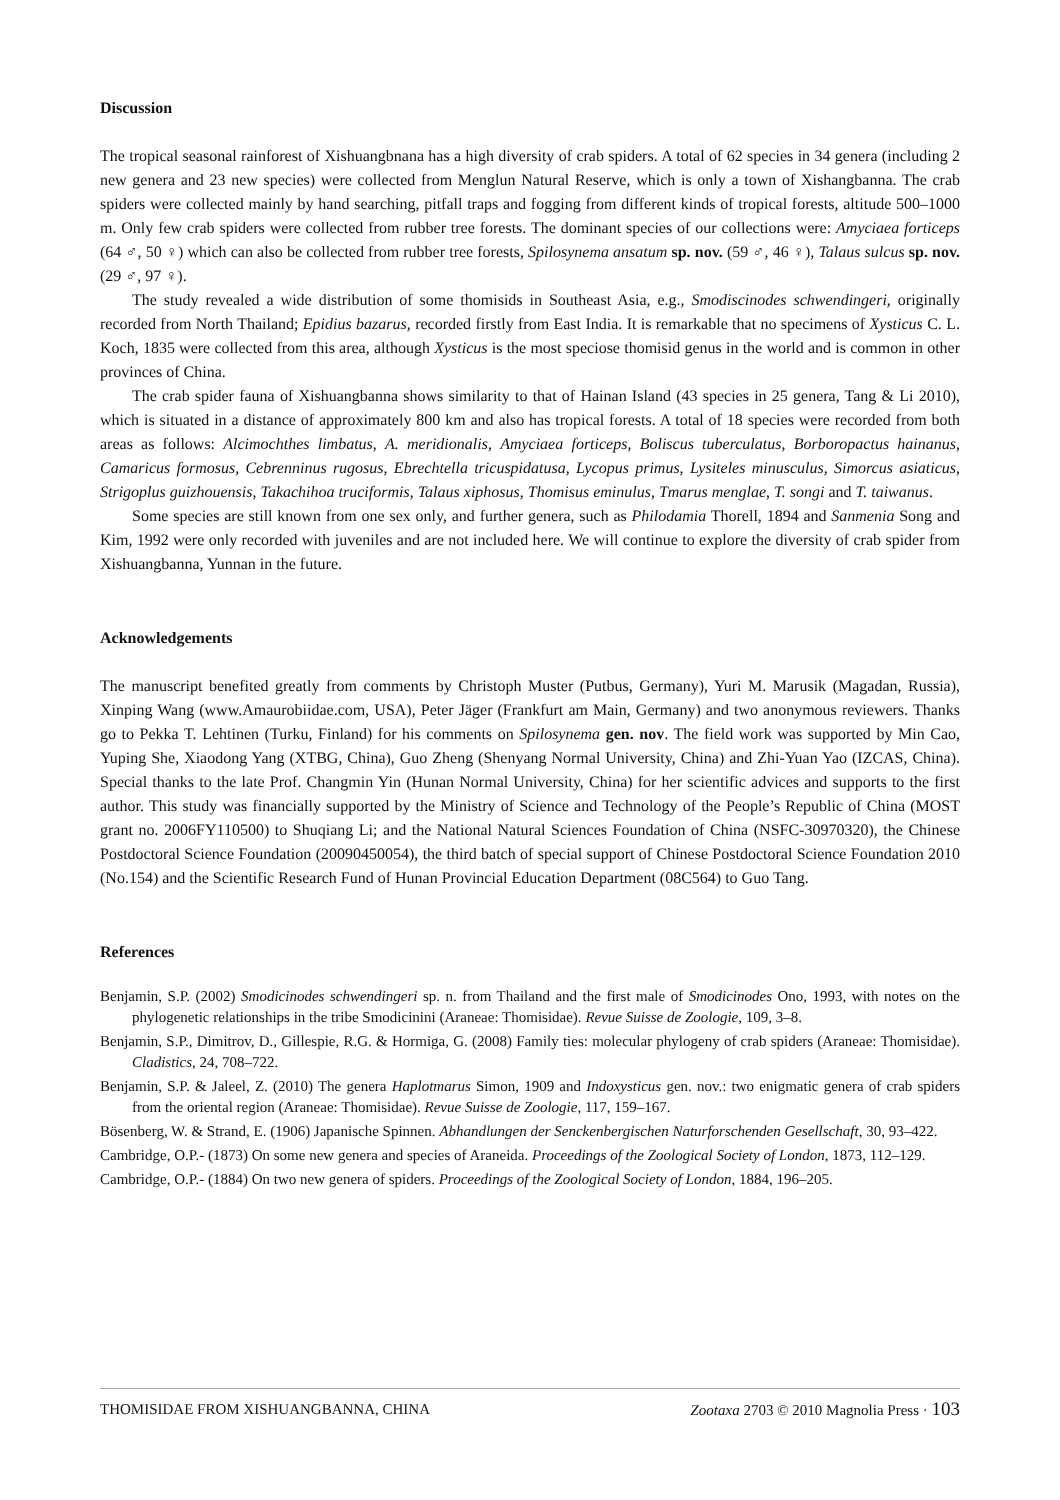Discussion
The tropical seasonal rainforest of Xishuangbnana has a high diversity of crab spiders. A total of 62 species in 34 genera (including 2 new genera and 23 new species) were collected from Menglun Natural Reserve, which is only a town of Xishangbanna. The crab spiders were collected mainly by hand searching, pitfall traps and fogging from different kinds of tropical forests, altitude 500–1000 m. Only few crab spiders were collected from rubber tree forests. The dominant species of our collections were: Amyciaea forticeps (64 ♂, 50 ♀) which can also be collected from rubber tree forests, Spilosynema ansatum sp. nov. (59 ♂, 46 ♀), Talaus sulcus sp. nov. (29 ♂, 97 ♀).
The study revealed a wide distribution of some thomisids in Southeast Asia, e.g., Smodiscinodes schwendingeri, originally recorded from North Thailand; Epidius bazarus, recorded firstly from East India. It is remarkable that no specimens of Xysticus C. L. Koch, 1835 were collected from this area, although Xysticus is the most speciose thomisid genus in the world and is common in other provinces of China.
The crab spider fauna of Xishuangbanna shows similarity to that of Hainan Island (43 species in 25 genera, Tang & Li 2010), which is situated in a distance of approximately 800 km and also has tropical forests. A total of 18 species were recorded from both areas as follows: Alcimochthes limbatus, A. meridionalis, Amyciaea forticeps, Boliscus tuberculatus, Borboropactus hainanus, Camaricus formosus, Cebrenninus rugosus, Ebrechtella tricuspidatusa, Lycopus primus, Lysiteles minusculus, Simorcus asiaticus, Strigoplus guizhouensis, Takachihoa truciformis, Talaus xiphosus, Thomisus eminulus, Tmarus menglae, T. songi and T. taiwanus.
Some species are still known from one sex only, and further genera, such as Philodamia Thorell, 1894 and Sanmenia Song and Kim, 1992 were only recorded with juveniles and are not included here. We will continue to explore the diversity of crab spider from Xishuangbanna, Yunnan in the future.
Acknowledgements
The manuscript benefited greatly from comments by Christoph Muster (Putbus, Germany), Yuri M. Marusik (Magadan, Russia), Xinping Wang (www.Amaurobiidae.com, USA), Peter Jäger (Frankfurt am Main, Germany) and two anonymous reviewers. Thanks go to Pekka T. Lehtinen (Turku, Finland) for his comments on Spilosynema gen. nov. The field work was supported by Min Cao, Yuping She, Xiaodong Yang (XTBG, China), Guo Zheng (Shenyang Normal University, China) and Zhi-Yuan Yao (IZCAS, China). Special thanks to the late Prof. Changmin Yin (Hunan Normal University, China) for her scientific advices and supports to the first author. This study was financially supported by the Ministry of Science and Technology of the People’s Republic of China (MOST grant no. 2006FY110500) to Shuqiang Li; and the National Natural Sciences Foundation of China (NSFC-30970320), the Chinese Postdoctoral Science Foundation (20090450054), the third batch of special support of Chinese Postdoctoral Science Foundation 2010 (No.154) and the Scientific Research Fund of Hunan Provincial Education Department (08C564) to Guo Tang.
References
Benjamin, S.P. (2002) Smodicinodes schwendingeri sp. n. from Thailand and the first male of Smodicinodes Ono, 1993, with notes on the phylogenetic relationships in the tribe Smodicinini (Araneae: Thomisidae). Revue Suisse de Zoologie, 109, 3–8.
Benjamin, S.P., Dimitrov, D., Gillespie, R.G. & Hormiga, G. (2008) Family ties: molecular phylogeny of crab spiders (Araneae: Thomisidae). Cladistics, 24, 708–722.
Benjamin, S.P. & Jaleel, Z. (2010) The genera Haplotmarus Simon, 1909 and Indoxysticus gen. nov.: two enigmatic genera of crab spiders from the oriental region (Araneae: Thomisidae). Revue Suisse de Zoologie, 117, 159–167.
Bösenberg, W. & Strand, E. (1906) Japanische Spinnen. Abhandlungen der Senckenbergischen Naturforschenden Gesellschaft, 30, 93–422.
Cambridge, O.P.- (1873) On some new genera and species of Araneida. Proceedings of the Zoological Society of London, 1873, 112–129.
Cambridge, O.P.- (1884) On two new genera of spiders. Proceedings of the Zoological Society of London, 1884, 196–205.
THOMISIDAE FROM XISHUANGBANNA, CHINA Zootaxa 2703 © 2010 Magnolia Press · 103